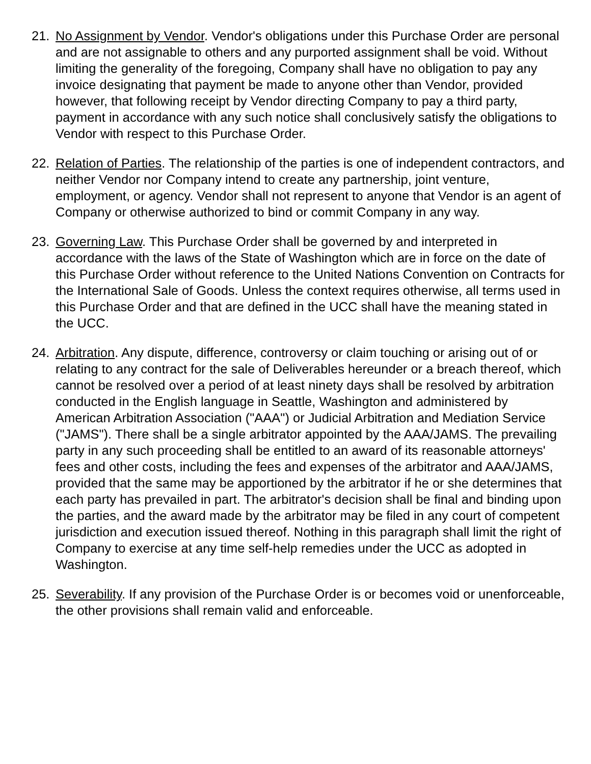21. No Assignment by Vendor. Vendor's obligations under this Purchase Order are personal and are not assignable to others and any purported assignment shall be void. Without limiting the generality of the foregoing, Company shall have no obligation to pay any invoice designating that payment be made to anyone other than Vendor, provided however, that following receipt by Vendor directing Company to pay a third party, payment in accordance with any such notice shall conclusively satisfy the obligations to Vendor with respect to this Purchase Order.
22. Relation of Parties. The relationship of the parties is one of independent contractors, and neither Vendor nor Company intend to create any partnership, joint venture, employment, or agency. Vendor shall not represent to anyone that Vendor is an agent of Company or otherwise authorized to bind or commit Company in any way.
23. Governing Law. This Purchase Order shall be governed by and interpreted in accordance with the laws of the State of Washington which are in force on the date of this Purchase Order without reference to the United Nations Convention on Contracts for the International Sale of Goods. Unless the context requires otherwise, all terms used in this Purchase Order and that are defined in the UCC shall have the meaning stated in the UCC.
24. Arbitration. Any dispute, difference, controversy or claim touching or arising out of or relating to any contract for the sale of Deliverables hereunder or a breach thereof, which cannot be resolved over a period of at least ninety days shall be resolved by arbitration conducted in the English language in Seattle, Washington and administered by American Arbitration Association ("AAA") or Judicial Arbitration and Mediation Service ("JAMS"). There shall be a single arbitrator appointed by the AAA/JAMS. The prevailing party in any such proceeding shall be entitled to an award of its reasonable attorneys' fees and other costs, including the fees and expenses of the arbitrator and AAA/JAMS, provided that the same may be apportioned by the arbitrator if he or she determines that each party has prevailed in part. The arbitrator's decision shall be final and binding upon the parties, and the award made by the arbitrator may be filed in any court of competent jurisdiction and execution issued thereof. Nothing in this paragraph shall limit the right of Company to exercise at any time self-help remedies under the UCC as adopted in Washington.
25. Severability. If any provision of the Purchase Order is or becomes void or unenforceable, the other provisions shall remain valid and enforceable.